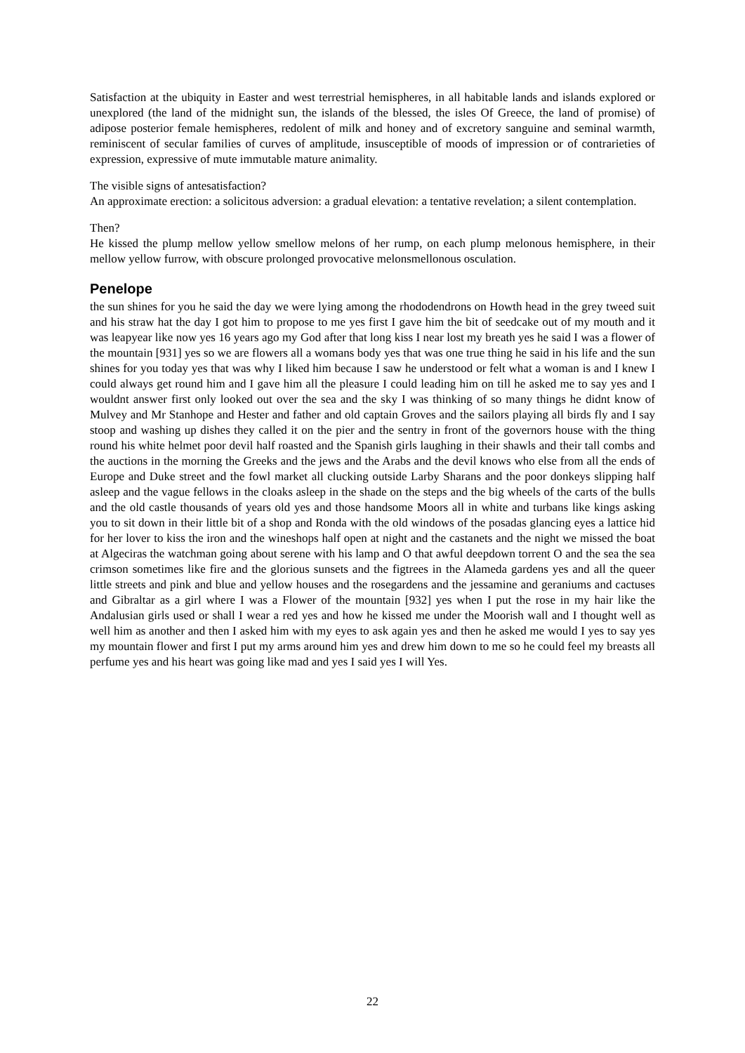Satisfaction at the ubiquity in Easter and west terrestrial hemispheres, in all habitable lands and islands explored or unexplored (the land of the midnight sun, the islands of the blessed, the isles Of Greece, the land of promise) of adipose posterior female hemispheres, redolent of milk and honey and of excretory sanguine and seminal warmth, reminiscent of secular families of curves of amplitude, insusceptible of moods of impression or of contrarieties of expression, expressive of mute immutable mature animality.
The visible signs of antesatisfaction?
An approximate erection: a solicitous adversion: a gradual elevation: a tentative revelation; a silent contemplation.
Then?
He kissed the plump mellow yellow smellow melons of her rump, on each plump melonous hemisphere, in their mellow yellow furrow, with obscure prolonged provocative melonsmellonous osculation.
Penelope
the sun shines for you he said the day we were lying among the rhododendrons on Howth head in the grey tweed suit and his straw hat the day I got him to propose to me yes first I gave him the bit of seedcake out of my mouth and it was leapyear like now yes 16 years ago my God after that long kiss I near lost my breath yes he said I was a flower of the mountain [931] yes so we are flowers all a womans body yes that was one true thing he said in his life and the sun shines for you today yes that was why I liked him because I saw he understood or felt what a woman is and I knew I could always get round him and I gave him all the pleasure I could leading him on till he asked me to say yes and I wouldnt answer first only looked out over the sea and the sky I was thinking of so many things he didnt know of Mulvey and Mr Stanhope and Hester and father and old captain Groves and the sailors playing all birds fly and I say stoop and washing up dishes they called it on the pier and the sentry in front of the governors house with the thing round his white helmet poor devil half roasted and the Spanish girls laughing in their shawls and their tall combs and the auctions in the morning the Greeks and the jews and the Arabs and the devil knows who else from all the ends of Europe and Duke street and the fowl market all clucking outside Larby Sharans and the poor donkeys slipping half asleep and the vague fellows in the cloaks asleep in the shade on the steps and the big wheels of the carts of the bulls and the old castle thousands of years old yes and those handsome Moors all in white and turbans like kings asking you to sit down in their little bit of a shop and Ronda with the old windows of the posadas glancing eyes a lattice hid for her lover to kiss the iron and the wineshops half open at night and the castanets and the night we missed the boat at Algeciras the watchman going about serene with his lamp and O that awful deepdown torrent O and the sea the sea crimson sometimes like fire and the glorious sunsets and the figtrees in the Alameda gardens yes and all the queer little streets and pink and blue and yellow houses and the rosegardens and the jessamine and geraniums and cactuses and Gibraltar as a girl where I was a Flower of the mountain [932] yes when I put the rose in my hair like the Andalusian girls used or shall I wear a red yes and how he kissed me under the Moorish wall and I thought well as well him as another and then I asked him with my eyes to ask again yes and then he asked me would I yes to say yes my mountain flower and first I put my arms around him yes and drew him down to me so he could feel my breasts all perfume yes and his heart was going like mad and yes I said yes I will Yes.
22